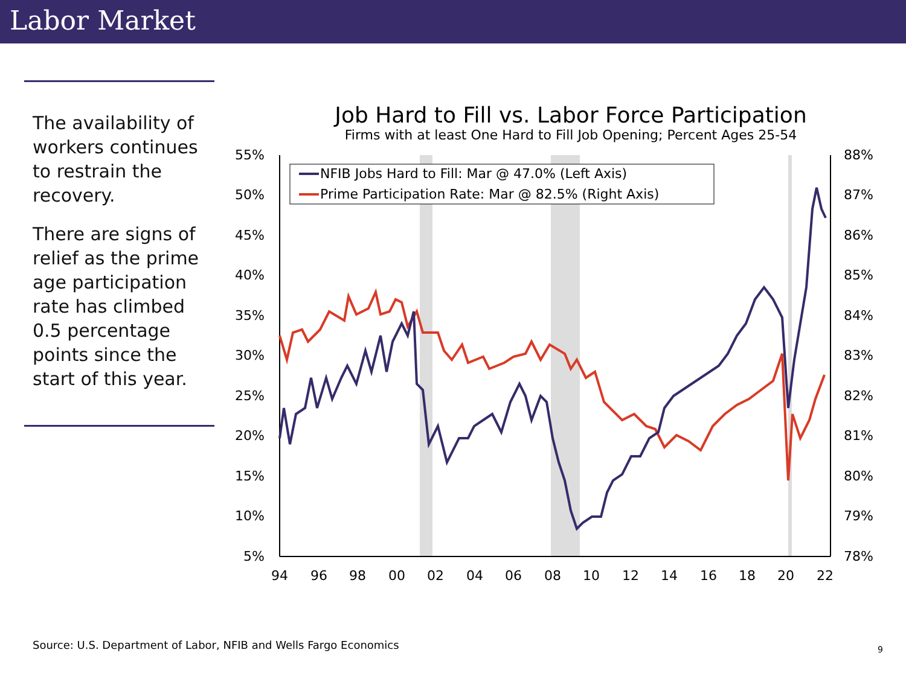Labor Market
The availability of workers continues to restrain the recovery.
There are signs of relief as the prime age participation rate has climbed 0.5 percentage points since the start of this year.
Job Hard to Fill vs. Labor Force Participation
Firms with at least One Hard to Fill Job Opening; Percent Ages 25-54
55%
50%
45%
40%
35%
30%
25%
20%
15%
10%
5%
88%
87%
86%
85%
84%
83%
82%
81%
80%
79%
78%
94
96
98
00
02
04
06
08
10
12
14
16
18
20
22
NFIB Jobs Hard to Fill: Mar @ 47.0% (Left Axis)
Prime Participation Rate: Mar @ 82.5% (Right Axis)
Source: U.S. Department of Labor, NFIB and Wells Fargo Economics
9